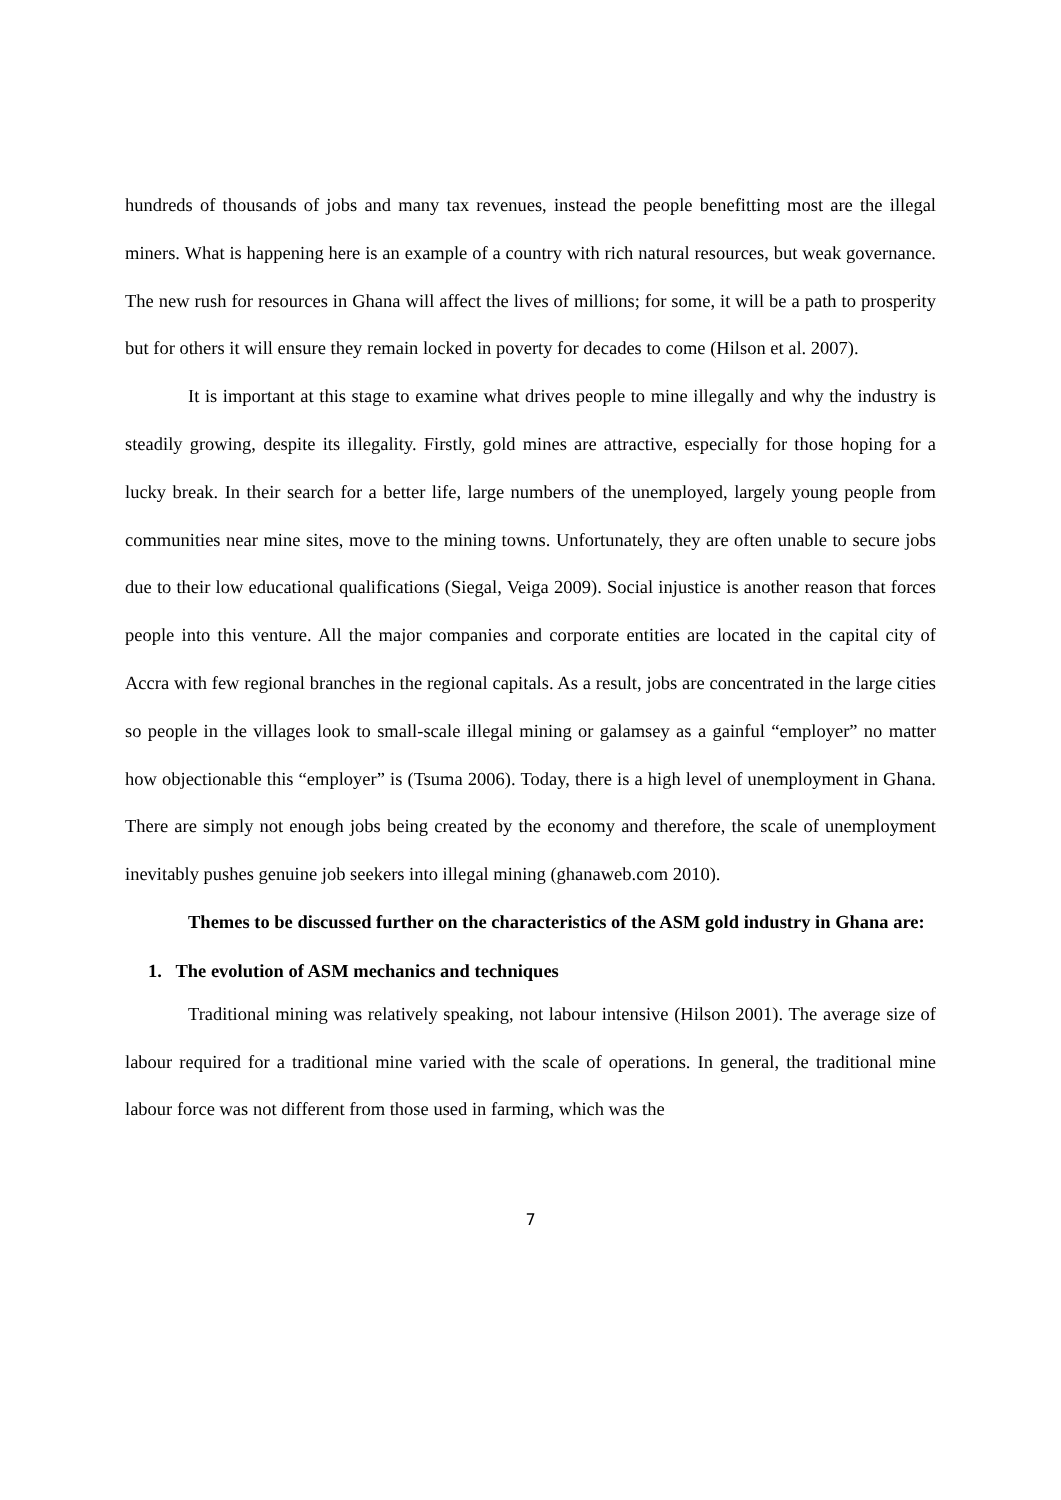hundreds of thousands of jobs and many tax revenues, instead the people benefitting most are the illegal miners. What is happening here is an example of a country with rich natural resources, but weak governance. The new rush for resources in Ghana will affect the lives of millions; for some, it will be a path to prosperity but for others it will ensure they remain locked in poverty for decades to come (Hilson et al. 2007).
It is important at this stage to examine what drives people to mine illegally and why the industry is steadily growing, despite its illegality. Firstly, gold mines are attractive, especially for those hoping for a lucky break. In their search for a better life, large numbers of the unemployed, largely young people from communities near mine sites, move to the mining towns. Unfortunately, they are often unable to secure jobs due to their low educational qualifications (Siegal, Veiga 2009). Social injustice is another reason that forces people into this venture. All the major companies and corporate entities are located in the capital city of Accra with few regional branches in the regional capitals. As a result, jobs are concentrated in the large cities so people in the villages look to small-scale illegal mining or galamsey as a gainful “employer” no matter how objectionable this “employer” is (Tsuma 2006). Today, there is a high level of unemployment in Ghana. There are simply not enough jobs being created by the economy and therefore, the scale of unemployment inevitably pushes genuine job seekers into illegal mining (ghanaweb.com 2010).
Themes to be discussed further on the characteristics of the ASM gold industry in Ghana are:
1. The evolution of ASM mechanics and techniques
Traditional mining was relatively speaking, not labour intensive (Hilson 2001). The average size of labour required for a traditional mine varied with the scale of operations. In general, the traditional mine labour force was not different from those used in farming, which was the
7